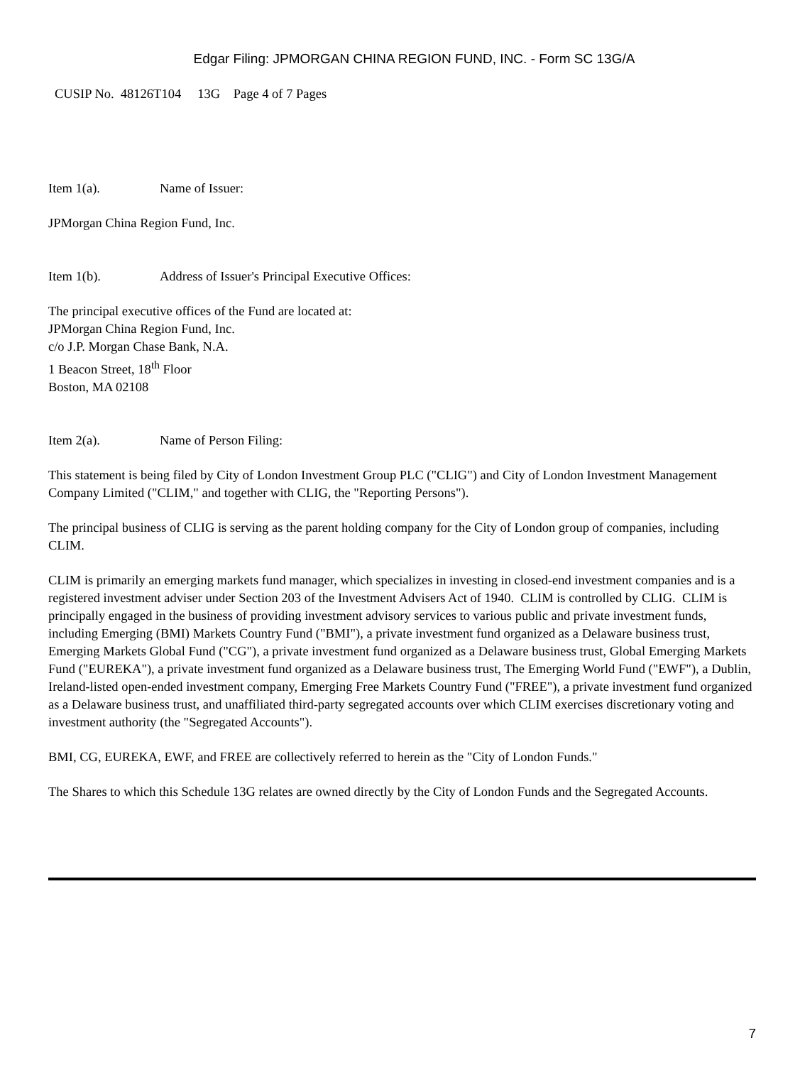Edgar Filing: JPMORGAN CHINA REGION FUND, INC. - Form SC 13G/A
CUSIP No. 48126T104 13G Page 4 of 7 Pages
Item 1(a). Name of Issuer:
JPMorgan China Region Fund, Inc.
Item 1(b). Address of Issuer's Principal Executive Offices:
The principal executive offices of the Fund are located at:
JPMorgan China Region Fund, Inc.
c/o J.P. Morgan Chase Bank, N.A.
1 Beacon Street, 18<sup>th</sup> Floor
Boston, MA 02108
Item 2(a). Name of Person Filing:
This statement is being filed by City of London Investment Group PLC ("CLIG") and City of London Investment Management Company Limited ("CLIM," and together with CLIG, the "Reporting Persons").
The principal business of CLIG is serving as the parent holding company for the City of London group of companies, including CLIM.
CLIM is primarily an emerging markets fund manager, which specializes in investing in closed-end investment companies and is a registered investment adviser under Section 203 of the Investment Advisers Act of 1940. CLIM is controlled by CLIG. CLIM is principally engaged in the business of providing investment advisory services to various public and private investment funds, including Emerging (BMI) Markets Country Fund ("BMI"), a private investment fund organized as a Delaware business trust, Emerging Markets Global Fund ("CG"), a private investment fund organized as a Delaware business trust, Global Emerging Markets Fund ("EUREKA"), a private investment fund organized as a Delaware business trust, The Emerging World Fund ("EWF"), a Dublin, Ireland-listed open-ended investment company, Emerging Free Markets Country Fund ("FREE"), a private investment fund organized as a Delaware business trust, and unaffiliated third-party segregated accounts over which CLIM exercises discretionary voting and investment authority (the "Segregated Accounts").
BMI, CG, EUREKA, EWF, and FREE are collectively referred to herein as the "City of London Funds."
The Shares to which this Schedule 13G relates are owned directly by the City of London Funds and the Segregated Accounts.
7